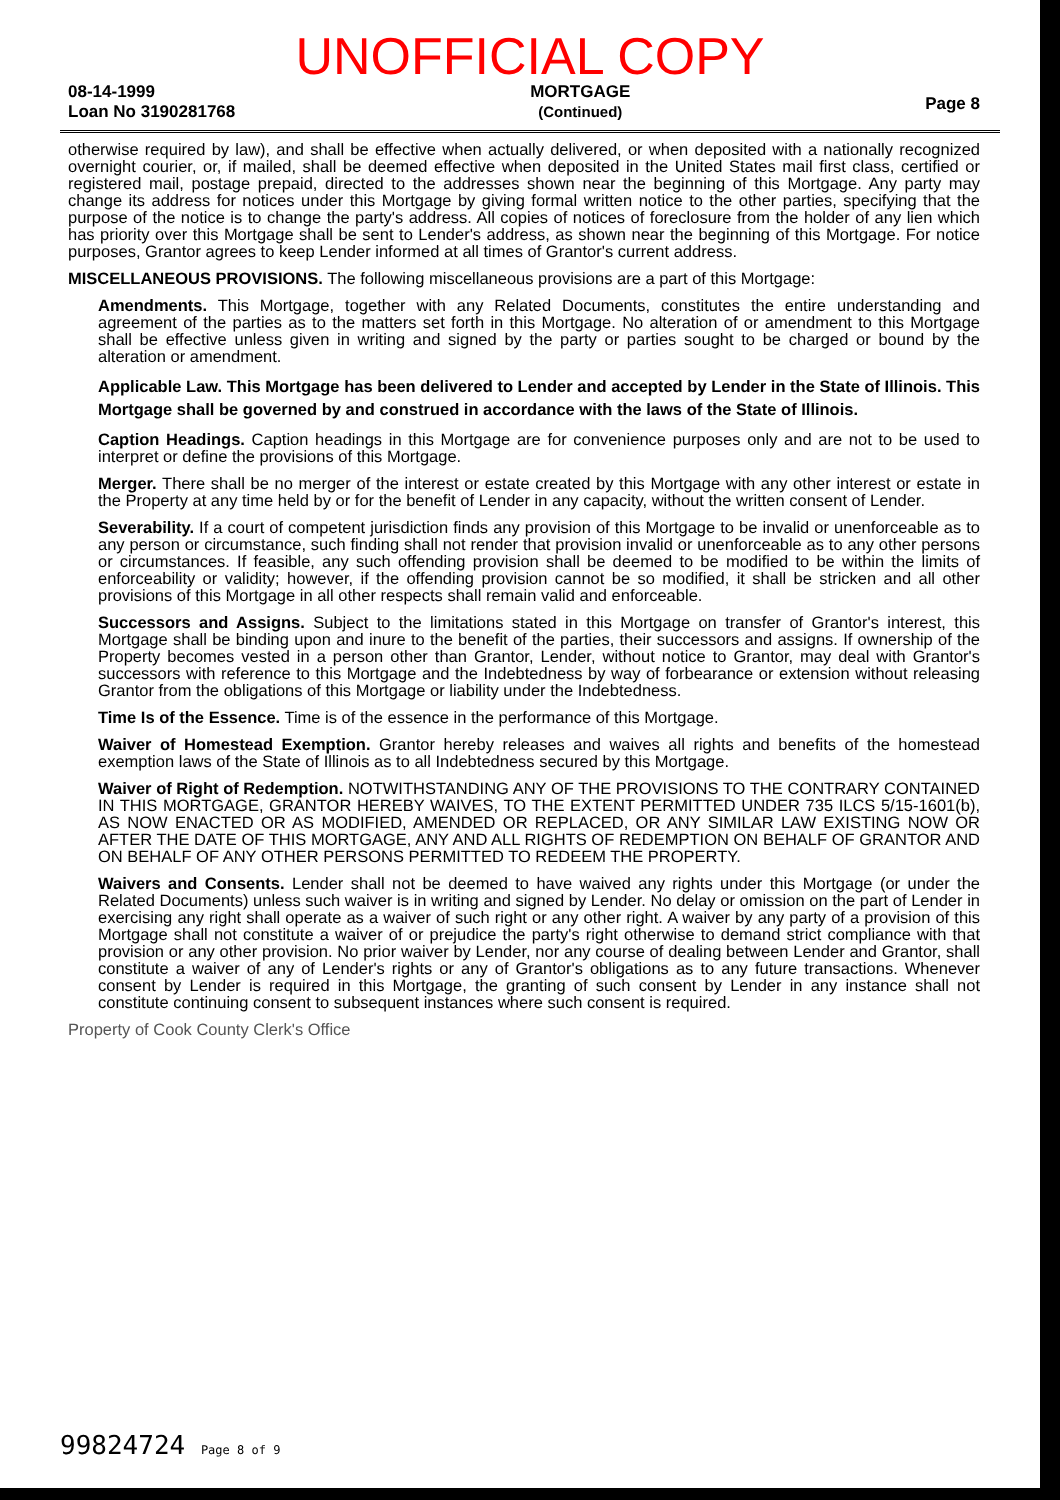UNOFFICIAL COPY
08-14-1999
Loan No 3190281768
MORTGAGE
(Continued)
Page 8
otherwise required by law), and shall be effective when actually delivered, or when deposited with a nationally recognized overnight courier, or, if mailed, shall be deemed effective when deposited in the United States mail first class, certified or registered mail, postage prepaid, directed to the addresses shown near the beginning of this Mortgage. Any party may change its address for notices under this Mortgage by giving formal written notice to the other parties, specifying that the purpose of the notice is to change the party's address. All copies of notices of foreclosure from the holder of any lien which has priority over this Mortgage shall be sent to Lender's address, as shown near the beginning of this Mortgage. For notice purposes, Grantor agrees to keep Lender informed at all times of Grantor's current address.
MISCELLANEOUS PROVISIONS. The following miscellaneous provisions are a part of this Mortgage:
Amendments. This Mortgage, together with any Related Documents, constitutes the entire understanding and agreement of the parties as to the matters set forth in this Mortgage. No alteration of or amendment to this Mortgage shall be effective unless given in writing and signed by the party or parties sought to be charged or bound by the alteration or amendment.
Applicable Law. This Mortgage has been delivered to Lender and accepted by Lender in the State of Illinois. This Mortgage shall be governed by and construed in accordance with the laws of the State of Illinois.
Caption Headings. Caption headings in this Mortgage are for convenience purposes only and are not to be used to interpret or define the provisions of this Mortgage.
Merger. There shall be no merger of the interest or estate created by this Mortgage with any other interest or estate in the Property at any time held by or for the benefit of Lender in any capacity, without the written consent of Lender.
Severability. If a court of competent jurisdiction finds any provision of this Mortgage to be invalid or unenforceable as to any person or circumstance, such finding shall not render that provision invalid or unenforceable as to any other persons or circumstances. If feasible, any such offending provision shall be deemed to be modified to be within the limits of enforceability or validity; however, if the offending provision cannot be so modified, it shall be stricken and all other provisions of this Mortgage in all other respects shall remain valid and enforceable.
Successors and Assigns. Subject to the limitations stated in this Mortgage on transfer of Grantor's interest, this Mortgage shall be binding upon and inure to the benefit of the parties, their successors and assigns. If ownership of the Property becomes vested in a person other than Grantor, Lender, without notice to Grantor, may deal with Grantor's successors with reference to this Mortgage and the Indebtedness by way of forbearance or extension without releasing Grantor from the obligations of this Mortgage or liability under the Indebtedness.
Time Is of the Essence. Time is of the essence in the performance of this Mortgage.
Waiver of Homestead Exemption. Grantor hereby releases and waives all rights and benefits of the homestead exemption laws of the State of Illinois as to all Indebtedness secured by this Mortgage.
Waiver of Right of Redemption. NOTWITHSTANDING ANY OF THE PROVISIONS TO THE CONTRARY CONTAINED IN THIS MORTGAGE, GRANTOR HEREBY WAIVES, TO THE EXTENT PERMITTED UNDER 735 ILCS 5/15-1601(b), AS NOW ENACTED OR AS MODIFIED, AMENDED OR REPLACED, OR ANY SIMILAR LAW EXISTING NOW OR AFTER THE DATE OF THIS MORTGAGE, ANY AND ALL RIGHTS OF REDEMPTION ON BEHALF OF GRANTOR AND ON BEHALF OF ANY OTHER PERSONS PERMITTED TO REDEEM THE PROPERTY.
Waivers and Consents. Lender shall not be deemed to have waived any rights under this Mortgage (or under the Related Documents) unless such waiver is in writing and signed by Lender. No delay or omission on the part of Lender in exercising any right shall operate as a waiver of such right or any other right. A waiver by any party of a provision of this Mortgage shall not constitute a waiver of or prejudice the party's right otherwise to demand strict compliance with that provision or any other provision. No prior waiver by Lender, nor any course of dealing between Lender and Grantor, shall constitute a waiver of any of Lender's rights or any of Grantor's obligations as to any future transactions. Whenever consent by Lender is required in this Mortgage, the granting of such consent by Lender in any instance shall not constitute continuing consent to subsequent instances where such consent is required.
Property of Cook County Clerk's Office
99824724 Page 8 of 9